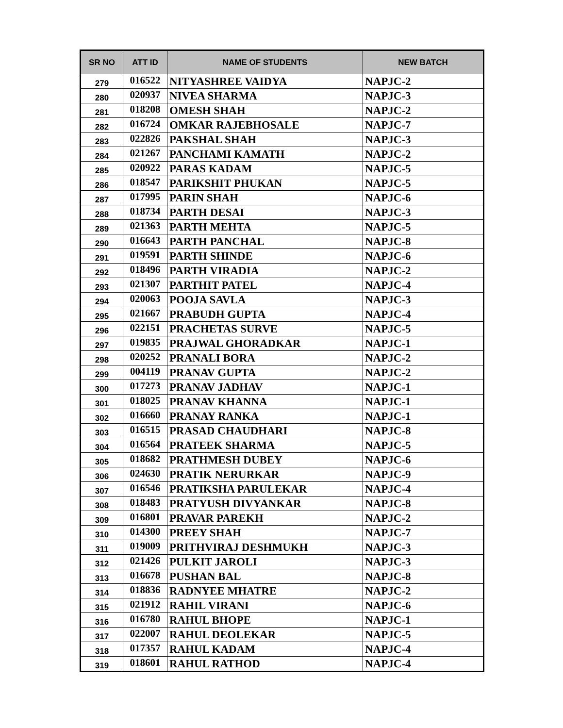| SR NO | ATT ID | NAME OF STUDENTS | NEW BATCH |
| --- | --- | --- | --- |
| 279 | 016522 | NITYASHREE VAIDYA | NAPJC-2 |
| 280 | 020937 | NIVEA SHARMA | NAPJC-3 |
| 281 | 018208 | OMESH SHAH | NAPJC-2 |
| 282 | 016724 | OMKAR RAJEBHOSALE | NAPJC-7 |
| 283 | 022826 | PAKSHAL SHAH | NAPJC-3 |
| 284 | 021267 | PANCHAMI KAMATH | NAPJC-2 |
| 285 | 020922 | PARAS KADAM | NAPJC-5 |
| 286 | 018547 | PARIKSHIT PHUKAN | NAPJC-5 |
| 287 | 017995 | PARIN SHAH | NAPJC-6 |
| 288 | 018734 | PARTH DESAI | NAPJC-3 |
| 289 | 021363 | PARTH MEHTA | NAPJC-5 |
| 290 | 016643 | PARTH PANCHAL | NAPJC-8 |
| 291 | 019591 | PARTH SHINDE | NAPJC-6 |
| 292 | 018496 | PARTH VIRADIA | NAPJC-2 |
| 293 | 021307 | PARTHIT PATEL | NAPJC-4 |
| 294 | 020063 | POOJA SAVLA | NAPJC-3 |
| 295 | 021667 | PRABUDH GUPTA | NAPJC-4 |
| 296 | 022151 | PRACHETAS SURVE | NAPJC-5 |
| 297 | 019835 | PRAJWAL GHORADKAR | NAPJC-1 |
| 298 | 020252 | PRANALI BORA | NAPJC-2 |
| 299 | 004119 | PRANAV GUPTA | NAPJC-2 |
| 300 | 017273 | PRANAV JADHAV | NAPJC-1 |
| 301 | 018025 | PRANAV KHANNA | NAPJC-1 |
| 302 | 016660 | PRANAY RANKA | NAPJC-1 |
| 303 | 016515 | PRASAD CHAUDHARI | NAPJC-8 |
| 304 | 016564 | PRATEEK SHARMA | NAPJC-5 |
| 305 | 018682 | PRATHMESH DUBEY | NAPJC-6 |
| 306 | 024630 | PRATIK NERURKAR | NAPJC-9 |
| 307 | 016546 | PRATIKSHA PARULEKAR | NAPJC-4 |
| 308 | 018483 | PRATYUSH DIVYANKAR | NAPJC-8 |
| 309 | 016801 | PRAVAR PAREKH | NAPJC-2 |
| 310 | 014300 | PREEY SHAH | NAPJC-7 |
| 311 | 019009 | PRITHVIRAJ DESHMUKH | NAPJC-3 |
| 312 | 021426 | PULKIT JAROLI | NAPJC-3 |
| 313 | 016678 | PUSHAN BAL | NAPJC-8 |
| 314 | 018836 | RADNYEE MHATRE | NAPJC-2 |
| 315 | 021912 | RAHIL VIRANI | NAPJC-6 |
| 316 | 016780 | RAHUL BHOPE | NAPJC-1 |
| 317 | 022007 | RAHUL DEOLEKAR | NAPJC-5 |
| 318 | 017357 | RAHUL KADAM | NAPJC-4 |
| 319 | 018601 | RAHUL RATHOD | NAPJC-4 |